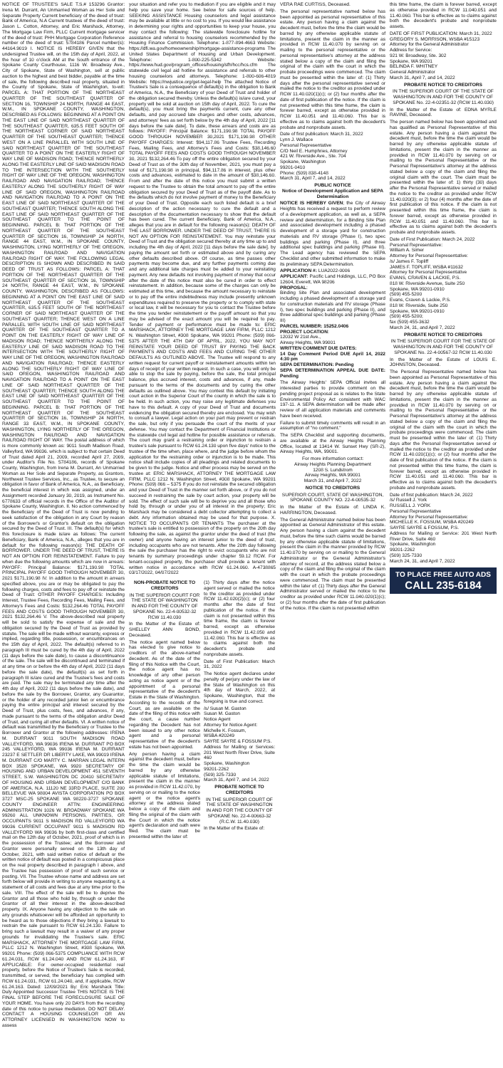NOTICE OF TRUSTEE'S SALE T.S.# 153296 Grantor: Irena M. Durrant, An Unmarried Woman as Her Sole and Separate Property Current beneficiary of the deed of trust: Bank of America, N.A Current trustees of the deed of trust: Jason L. Cotton, Attorney, and Eric Marshack, Attorney, The Mortgage Law Firm, PLLC Current mortgage servicer of the deed of trust: PHH Mortgage Corporation Reference number of the deed of trust: 5784186 Parcel number(s): 44164.9019 I. NOTICE IS HEREBY GIVEN that the undersigned Trustee will, on the 15th day of April, 2022, at the hour of 10 o'clock AM at the South entrance of the Spokane County Courthouse, 1116 W. Broadway Ave., City of Spokane, State of Washington, sell at public auction to the highest and best bidder, payable at the time of sale, the following described real property, situated in the County of Spokane, State of Washington, to-wit: PARCEL A: THAT PORTION OF THE NORTHEAST QUARTER OF THE SOUTHEAST QUARTER OF SECTION 16, TOWNSHIP 24 NORTH, RANGE 44 EAST, W.M., IN SPOKANE COUNTY, WASHINGTON, DESCRIBED AS FOLLOWS: BEGINNING AT A POINT ON THE EAST LINE OF SAID NORTHEAST QUARTER OF THE SOUTHEAST QUARTER, 635.5 FEET SOUTH OF THE NORTHEAST CORNER OF SAID NORTHEAST QUARTER OF THE SOUTHEAST QUARTER; THENCE WEST ON A LINE PARALLEL WITH SOUTH LINE OF SAID NORTHEAST QUARTER OF THE SOUTHEAST QUARTER TO A POINT ON THE EASTERLY RIGHT OF WAY LINE OF MADISON ROAD; THENCE NORTHERLY ALONG THE EASTERLY LINE OF SAID MADISON ROAD TO THE INTERSECTION WITH THE SOUTHERLY RIGHT OF WAY LINE OF THE OREGON, WASHINGTON RAILROAD AND NAVIGATION RAILROAD; THENCE EASTERLY ALONG THE SOUTHERLY RIGHT OF WAY LINE OF SAID OREGON, WASHINGTON RAILROAD AND NAVIGATION RAILROAD TO A POINT ON THE EAST LINE OF SAID NORTHEAST QUARTER OF THE SOUTHEAST QUARTER; THENCE SOUTH ALONG THE EAST LINE OF SAID NORTHEAST QUARTER OF THE SOUTHEAST QUARTER TO THE POINT OF BEGINNING. PARCEL B: THAT PORTION OF THE NORTHEAST QUARTER OF THE SOUTHEAST QUARTER OF SECTION 16, TOWNSHIP 24 NORTH, RANGE 44 EAST, W.M., IN SPOKANE COUNTY, WASHINGTON, LYING NORTHERLY OF THE OREGON, WASHINGTON RAILROAD AND NAVIGATION RAILROAD RIGHT OF WAY. THE FOLLOWING LEGAL DESCRIPTION IS SHOWN AND DESCRIBED IN SAID DEED OF TRUST AS FOLLOWS: PARCEL A: THAT PORTION OF THE NORTHEAST QUARTER OF THE SOUTHEAST QUARTER OF SECTION 16, TOWNSHIP 24 NORTH, RANGE 44 EAST, W.M., IN SPOKANE COUNTY, WASHINGTON, DESCRIBED AS FOLLOWS: BEGINNING AT A POINT ON THE EAST LINE OF SAID NORTHEAST QUARTER OF THE SOUTHEAST QUARTER, 635.5 FEET SOUTH OF THE NORTHEAST CORNER OF SAID NORTHEAST QUARTER OF THE SOUTHEAST QUARTER; THENCE WEST ON A LINE PARALLEL WITH SOUTH LINE OF SAID NORTHEAST QUARTER OF THE SOUTHEAST QUARTER TO A POINT ON THE EASTERLY RIGHT OF WAY LINE OF MADISON ROAD; THENCE NORTHERLY ALONG THE EASTERLY LINE OF SAID MADISON ROAD TO THE INTERSECTION WITH THE SOUTHERLY RIGHT OF WAY LINE OF THE OREGON, WASHINGTON RAILROAD AND NAVIGATION RAILROAD; THENCE EASTERLY ALONG THE SOUTHERLY RIGHT OF WAY LINE OF SAID OREGON, WASHINGTON RAILROAD AND NAVIGATION RAILROAD TO A POINT ON THE EAST LINE OF SAID NORTHEAST QUARTER OF THE SOUTHEAST QUARTER; THENCE SOUTH ALONG THE EAST LINE OF SAID NORTHEAST QUARTER OF THE SOUTHEAST QUARTER TO THE POINT OF BEGINNING. PARCEL B: THAT PORTION OF THE NORTHEAST QUARTER OF THE SOUTHEAST QUARTER OF SECTION 16, TOWNSHIP 24 NORTH, RANGE 33 EAST, W.M., IN SPOKANE COUNTY, WASHINGTON, LYING NORTHERLY OF THE OREGON, WASHINGTON RAILROAD AND NAVIGATION RAILROAD RIGHT OF WAY. The postal address of which is more commonly known as: 9011 South Madison Road, Valleyford, WA 99036. which is subject to that certain Deed of Trust dated April 21, 2009, recorded April 27, 2009, under Auditor's File No. 5784186, records of Spokane County, Washington, from Irena M. Durrant, An Unmarried Woman as Her Sole and Separate Property, as Grantors, Northwest Trustee Services, Inc., as Trustee, to secure an obligation in favor of Bank of America, N.A., as Beneficiary, the beneficial interest in which was assigned, under an Assignment recorded January 30, 2019, as Instrument No. 6778633 of official records in the Office of the Auditor of Spokane County, Washington. II. No action commenced by the Beneficiary of the Deed of Trust is now pending to seek satisfaction of the obligation in any Court by reason of the Borrower's or Grantor's default on the obligation secured by the Deed of Trust. III. The default(s) for which this foreclosure is made is/are as follows: The current Beneficiary, Bank of America, N.A., alleges that you are in default for the following reason(s): THE DEATH OF BORROWER. UNDER THE DEED OF TRUST, THERE IS NOT AN OPTION FOR REINSTATEMENT. Failure to pay when due the following amounts which are now in arrears: PAYOFF: Principal Balance: $171,190.98 TOTAL PRINCIPAL PAYOFF GOOD THROUGH NOVEMBER 30, 2021 $171,190.98 IV. In addition to the amount in arrears specified above, you are or may be obligated to pay the following charges, costs and fees to pay off or reinstate the Deed of Trust: OTHER PAYOFF CHARGES: Including Interest, Trustee Fees, Recording Fees, Mailing Fees, and Attorney's Fees and Costs: $132,264.46 TOTAL PAYOFF FEES AND COSTS GOOD THROUGH NOVEMBER 30, 2021 $132,264.46 V. The above-described real property will be sold to satisfy the expense of sale and the obligation secured by the Deed of Trust as provided by statute. The sale will be made without warranty, express or implied, regarding title, possession, or encumbrances on the 15th day of April, 2022. The default(s) referred to in paragraph III must be cured by the 4th day of April, 2022 (11 days before the sale date), to cause a discontinuance of the sale. The sale will be discontinued and terminated if at any time on or before the 4th day of April, 2022 (11 days before the sale date), the default(s) as set forth in paragraph III is/are cured and the Trustee's fees and costs are paid. The sale may be terminated any time after the 4th day of April, 2022 (11 days before the sale date), and before the sale by the Borrower, Grantor, any Guarantor, or the holder of any recorded junior lien or encumbrance paying the entire principal and interest secured by the Deed of Trust, plus costs, fees, and advances, if any, made pursuant to the terms of the obligation and/or Deed of Trust, and curing all other defaults. VI. A written notice of default was transmitted by the Beneficiary or Trustee to the Borrower and Grantor at the following addresses: IRENA M. DURRANT 9011 SOUTH MADISON ROAD VALLEYFORD, WA 99036 IRENA M. DURRANT PO BOX 245 VALLEYFORD, WA 99036 IRENA M. DURRANT 23237 E SETTLER DR LIBERTY LAKE, WA 99019 IRENA M. DURRANT C/O MARTY C. MARRAN LEGAL INTERN BOX 3528 SPOKANE, WA 9920 SECRETARY OF HOUSING AND URBAN DEVELOPMENT 451 SEVENTH STREET, S.W. WASHINGTON DC 20410 SECRETARY OF HOUSING AND URBAN DEVELOPMENT C/O BANK OF AMERICA, N.A. 11120 NE 33RD PLACE, SUITE 200 BELLEVUE WA 98004 AVISTA CORPORATION PO BOX 3727 MSC-25 SPOKANE WA 98220-3727 SPOKANE COUNTY ENGINEER ATTN: ENGINEERING ADMINISTRATION 1026 W. BROADWAY SPOKANE WA 99260 ALL UNKNOWN PERSONS, PARTIES, OR OCCUPANTS 9011 S MADISON RD VALLEYFORD WA 99036 CURRENT OCCUPANT 9011 S MADISON RD VALLEYFORD WA 99036 by both first-class and certified mail on the 12th day of October, 2021, proof of which is in the possession of the Trustee; and the Borrower and Grantor were personally served on the 13th day of October, 2021, with said written notice of default or the written notice of default was posted in a conspicuous place on the real property described in paragraph I above, and the Trustee has possession of proof of such service or posting. VII. The Trustee whose name and address are set forth below will provide in writing to anyone requesting it, a statement of all costs and fees due at any time prior to the sale. VIII. The effect of the sale will be to deprive the Grantor and all those who hold by, through or under the Grantor of all their interest in the above-described property. IX. Anyone having any objection to the sale on any grounds whatsoever will be afforded an opportunity to be heard as to those objections if they bring a lawsuit to restrain the sale pursuant to RCW 61.24.130. Failure to bring such a lawsuit may result in a waiver of any proper grounds for invalidating the Trustee's sale. ERIC MARSHACK, ATTORNEY THE MORTGAGE LAW FIRM, PLLC 1212 N. Washington Street, #308 Spokane, WA 99201 Phone: (509) 866-5375 COMPLIANCE WITH RCW 61.24.031, RCW 61.24.040 AND RCW 61.24.163, IF APPLICABLE: For owner-occupied residential real property, before the Notice of Trustee's Sale is recorded, transmitted, or served, the beneficiary has complied with RCW 61.24.031, RCW 61.24.040, and, if applicable, RCW 61.24.163. Dated: 12/09/2021 By: Eric Marshack Title: Duly Appointed Successor Trustee THIS NOTICE IS THE FINAL STEP BEFORE THE FORECLOSURE SALE OF YOUR HOME. You have only 20 DAYS from the recording date of this notice to pursue mediation. DO NOT DELAY. CONTACT A HOUSING COUNSELOR OR AN ATTORNEY LICENSED IN WASHINGTON NOW to assess
your situation and refer you to mediation if you are eligible and it may help you save your home. See below for safe sources of help. SEEKING ASSISTANCE Housing counselors and legal assistance may be available at little or no cost to you. If you would like assistance in determining your rights and opportunities to keep your house, you may contact the following: The statewide foreclosure hotline for assistance and referral to housing counselors recommended by the Housing Finance Commission. Telephone: 1-877-894-4663 Website: https://dfi.wa.gov/homeownership/mortgage-assistance-programs The United States Department of Housing and Urban Development. Telephone: 1-800-225-5342 Website: https://www.hud.gov/program_offices/housing/sfh/hcc/hcs.cfm The statewide civil legal aid hotline for assistance and referrals to other housing counselors and attorneys. Telephone: 1-800-606-4819 Website: https://nwjustice.org/get-legal-help The attached Notice of Trustee's Sale is a consequence of default(s) in the obligation to Bank of America, N.A., the Beneficiary of your Deed of Trust and holder of the obligation secured thereby. Unless the default(s) is/are cured, your property will be sold at auction on 15th day of April, 2022. To cure the default(s), you must bring the payments current, cure any other defaults, and pay accrued late charges and other costs, advances, and attorneys' fees as set forth below by the 4th day of April, 2022 [11 days before the sale date]. To date, these arrears and costs are as follows: PAYOFF: Principal Balance: $171,190.98 TOTAL PAYOFF GOOD THROUGH NOVEMBER 30,2021 $171,190.98 OTHER PAYOFF CHARGES: Interest: $94,117.86 Trustee Fees, Recording Fees, Mailing Fees, and Attorney's Fees and Costs: $38,146.60 TOTAL PAYOFF FEES AND COSTS GOOD THROUGH NOVEMBER 30, 2021 $132,264.46 To pay off the entire obligation secured by your Deed of Trust as of the 30th day of November, 2021, you must pay a total of $171,190.98 in principal, $94,117.86 in interest, plus other costs and advances, estimated to date in the amount of $38,146.60. From and after the date of this notice you must submit a written request to the Trustee to obtain the total amount to pay off the entire obligation secured by your Deed of Trust as of the payoff date. As to the defaults which do not involve payment of money to the Beneficiary of your Deed of Trust. Opposite each such listed default is a brief description of the action necessary to cure the default and a description of the documentation necessary to show that the default has been cured. The current Beneficiary, Bank of America, N.A., alleges that you are in default for the following reason(s): DEATH OF THE LAST BORROWER. UNDER THE DEED OF TRUST, THERE IS NOT AN OPTION FOR REINSTATEMENT. You may reinstate your Deed of Trust and the obligation secured thereby at any time up to and including the 4th day of April, 2022 [11 days before the sale date]. by paying the amount set forth or estimated above and by curing any other defaults described above. Of course, as time passes other payments may become due, and any further payments coming due and any additional late charges must be added to your reinstating payment. Any new defaults not involving payment of money that occur after the date of this notice must also be cured in order to effect reinstatement. In addition, because some of the charges can only be estimated at this time, and because the amount necessary to reinstate or to pay off the entire indebtedness may include presently unknown expenditures required to preserve the property or to comply with state or local law, it will be necessary for you to contact the Trustee before the time you tender reinstatement or the payoff amount so that you may be advised of the exact amount you will be required to pay. Tender of payment or performance must be made to: ERIC MARSHACK, ATTORNEY THE MORTGAGE LAW FIRM, PLLC 1212 N. Washington Street, #308 Spokane, WA 99201 Phone: (509) 866-5375 AFTER THE 4TH DAY OF APRIL, 2022, YOU MAY NOT REINSTATE YOUR DEED OF TRUST BY PAYING THE BACK PAYMENTS AND COSTS AND FEES AND CURING THE OTHER DEFAULTS AS OUTLINED ABOVE. The Trustee will respond to any written request for current payoff or reinstatement amounts within ten days of receipt of your written request. In such a case, you will only be able to stop the sale by paying, before the sale, the total principal balance, plus accrued interest, costs and advances, if any, made pursuant to the terms of the documents and by curing the other defaults as outlined above. You may contest this default by initiating court action in the Superior Court of the county in which the sale is to be held. In such action, you may raise any legitimate defenses you have to this default. A copy of your Deed of Trust and documents evidencing the obligation secured thereby are enclosed. You may wish to consult a lawyer. Legal action on your part may prevent or restrain the sale, but only if you persuade the court of the merits of your defense. You may contact the Department of Financial Institutions or the statewide civil legal aid hotline for possible assistance or referrals. The court may grant a restraining order or injunction to restrain a trustee's sale pursuant to RCW 61.24.130 upon five days' notice to the trustee of the time when, place where, and the judge before whom the application for the restraining order or injunction is to be made. This notice shall include copies of all pleadings and related documents to be given to the judge. Notice and other process may be served on the trustee at: ERIC MARSHACK, ATTORNEY THE MORTGAGE LAW FIRM, PLLC 1212 N. Washington Street, #308 Spokane, WA 99201 Phone: (509) 866 – 5375 If you do not reinstate the secured obligation and your Deed of Trust in the manner set forth above, or if you do not succeed in restraining the sale by court action, your property will be sold. The effect of such sale will be to deprive you and all those who hold by, through or under you of all interest in the property; Eric Marshack may be considered a debt collector attempting to collect a debt. Any information obtained may be used for that purpose. X. NOTICE TO OCCUPANTS OR TENANTS The purchaser at the trustee's sale is entitled to possession of the property on the 20th day following the sale, as against the grantor under the deed of trust (the owner) and anyone having an interest junior to the deed of trust, including occupants who are not tenants. After the 20th day following the sale the purchaser has the right to evict occupants who are not tenants by summary proceedings under chapter 59.12 RCW. For tenant-occupied property, the purchaser shall provide a tenant with written notice in accordance with RCW 61.24.060. A-4738865 03/17/2022, 04/07/2022
NON-PROBATE NOTICE TO CREDITORS
IN THE SUPERIOR COURT FOR THE STATE OF WASHINGTON IN AND FOR THE COUNTY OF SPOKANE No. 22-4-00532-32 RCW 11.40.030
In the Matter of the Estate of: SHELLEY ANN BOND, Deceased.
The notice agent named below has elected to give notice to creditors of the above-named decedent. As of the date of the filing of this Notice with the Court, the notice agent has no knowledge of any other person acting as notice agent or of the appointment of a personal representative of the decedent's Estate in the State of Washington. According to the records of the Court, as are available on the date of the filing of this notice with the court, a cause number regarding the Decedent has not been issued to any other notice agent and a personal representative of the decedent's estate has not been appointed.
Any person having a claim against the decedent must, before the time the claim would be barred by any otherwise applicable statute of limitations, present the claim in the manner as provided in RCW 11.42.070, by serving on or mailing to the notice agent or the notice agent's attorney at the address stated below a copy of the claim and filing the original of the claim with the Court in which the notice agent's declaration and oath were filed. The claim must be presented within the later of:
(1) Thirty days after the notice agent served or mailed the notice to the creditor as provided under RCW 11.42.020(2)(c); or (2) four months after the date of first publication of the notice. If the claim is not presented within this time frame, the claim is forever barred, except as otherwise provided in RCW 11.42.050 and 11.42.060. This bar is effective as to claims against both the decedent's probate and nonprobate assets.
Date of First Publication: March 31, 2022
The Notice agent declares under penalty of perjury under the law of the State of Washington on this 4th day of March, 2022, at Spokane, Washington, that the foregoing is true and correct.
/s/ Susan M. Gaston
Susan M. Gaston
Notice Agent
Attorney for Notice Agent:
Michelle K. Fossum,
WSBA #20249
SAYRE SAYRE & FOSSUM P.S.
Address for Mailing or Services: 201 West North River Drive, Suite 460
Spokane, Washington
99201-2262
(509) 325-7330
March 31, April 7, and 14, 2022
PROBATE NOTICE TO CREDITORS
IN THE SUPERIOR COURT OF THE STATE OF WASHINGTON IN AND FOR THE COUNTY OF SPOKANE No. 22-4-00663-32 (R.C.W. 11.40.030)
In the Matter of the Estate of:
VERA RAE CURTISS, Deceased.
The personal representative named below has been appointed as personal representative of this estate. Any person having a claim against the decedent must, before the time the claim would be barred by any otherwise applicable statute of limitations, present the claim in the manner as provided in RCW 11.40.070 by serving on or mailing to the personal representative or the personal representative's attorney at the address stated below a copy of the claim and filing the original of the claim with the court in which the probate proceedings were commenced. The claim must be presented within the later of: (1) Thirty days after the personal representative served or mailed the notice to the creditor as provided under RCW 11.40.020(1)(c); or (2) four months after the date of first publication of the notice. If the claim is not presented within this time frame, the claim is forever barred, except as otherwise provided in RCW 11.40.051 and 11.40.060. This bar is effective as to claims against both the decedent's probate and nonprobate assets.
Date of first publication: March 31, 2022
Lynn J. Wallace
Personal Representative
C/O Neil E. Humphries, Attorney
421 W. Riverside Ave., Ste. 704
Spokane, Washington
99201-0410
Phone: (509) 838-4148
March 31, April 7, and 14, 2022
PUBLIC NOTICE
Notice of Development Application and SEPA Determination
NOTICE IS HEREBY GIVEN; the City of Airway Heights has received a request to perform review of a development application, as well as, a SEPA review and determination, for a Binding Site Plan and associated development including a phased development of a storage yard for construction materials and RV storage (Phase I), two spec buildings and parking (Phase II), and three additional spec buildings and parking (Phase III). The Lead agency has reviewed the SEPA Checklist and other submitted information to make its preliminary SEPA Determination.
APPLICATION #: LUA2022-0006
APPLICANT: Pacific Land Holdings, LLC, PO Box 12604, Everett, WA 98206
PROPOSAL:
Binding Site Plan and associated development including a phased development of a storage yard for construction materials and RV storage (Phase I), two spec buildings and parking (Phase II), and three additional spec buildings and parking (Phase III)
PARCEL NUMBER: 15252.0406
PROJECT LOCATION:
12032 W 21st Ave.,
Airway Heights, WA 99001
WRITTEN COMMENT DUE DATES:
14 Day Comment Period DUE April 14, 2022 4:30 pm
SEPA DETERMINATION: Pending
SEPA DETERMINATION APPEAL DUE DATE: Pending
The Airway Heights' SEPA Official invites all interested parties to provide comment on the pending project proposal as is relates to the State Environmental Policy Act consistent with WAC 197-11. A SEPA determination will be made after review of all application materials and comments have been received.
Failure to submit timely comments will result in an assumption of "no comment."
The SEPA Checklist and supporting documents, are available at the Airway Heights Planning Office, located at 13414 W. Sunset Hwy (SR-2), Airway Heights, WA, 99001.
For more information contact:
Airway Heights Planning Department
1208 S. Lundstrom
Airway Heights, WA 99001
March 31, and April 7, 2022
NOTICE TO CREDITORS
SUPERIOR COURT, STATE OF WASHINGTON, SPOKANE COUNTY NO. 22-4-00535-32
In the Matter of the Estate of: LINDA K. HARRINGTON, Deceased.
The General Administrator named below has been appointed as General Administrator of this estate. Any person having a claim against the decedent must, before the time such claims would be barred by any otherwise applicable statute of limitations, present the claim in the manner provided by RCW 11.40.070 by serving on or mailing to the General Administrator or the General Administrator's attorney of record, at the address stated below a copy of the claim and filing the original of the claim with the court in which the probate proceedings were commenced. The claim must be presented within the later of: (1) Thirty days after the General Administrator served or mailed the notice to the creditor as provided under RCW 11.040.020(1)(c); or (2) four months after the date of first publication of the notice. If the claim is not presented within
this time frame, the claim is forever barred, except as otherwise provided in RCW 11.040.051 and 11.40.060. This bar is effective as to claims against both the decedent's probate and nonprobate assets.
DATE OF FIRST PUBLICATION: March 31, 2022
GREGORY S. MORRISON, WSBA #15123
Attorney for the General Administrator
Address for Service:
921 W. Broadway, Ste. 302
Spokane, WA 99201
BELINDA F. WHITNEY
General Administrator
March 31, April 7, and 14, 2022
PROBATE NOTICE TO CREDITORS
IN THE SUPERIOR COURT OF THE STATE OF WASHINGTON IN AND FOR THE COUNTY OF SPOKANE No. 22-4-02351-32 (RCW 11.40.030)
In the Matter of the Estate of: EDNA MYRLE RAVINE, Deceased.
The person named below has been appointed and has qualified as Personal Representative of this estate. Any person having a claim against the decedent must, before the time the claim would be barred by any otherwise applicable statute of limitations, present the claim in the manner as provided in RCW 11.40.070 by serving on or mailing to the Personal Representative or the Personal Representative's attorney at the address stated below a copy of the claim and filing the original claim with the court. The claim must be presented within the later of: 1) thirty (30) days after the Personal Representative served or mailed the notice to the creditor as provided under RCW 11.40.020(3); or 2) four (4) months after the date of first publication of this notice. If the claim is not presented within this time frame, the claim is forever barred, except as otherwise provided in RCW 11.40.051 and 11.40.060. This bar is effective as to claims against both the decedent's probate and nonprobate assets.
Date of First Publication: March 24, 2022
Personal Representative:
William A. Simer
Attorney for Personal Representative:
/s/ James F. Topliff
JAMES F. TOPLIFF, WSBA #11632
Attorney for Personal Representative
EVANS, CRAVEN & LACKIE, P.S.
818 W. Riverside Avenue, Suite 250
Spokane, WA 99201-0910
(509) 455-5200
Evans, Craven & Lackie, P.S.
818 W. Riverside, Suite 250
Spokane, WA 99201-0910
(509) 455-5200;
fax (509) 455-3632
March 24, 31, and April 7, 2022
PROBATE NOTICE TO CREDITORS
IN THE SUPERIOR COURT FOR THE STATE OF WASHINGTON IN AND FOR THE COUNTY OF SPOKANE No. 22-4-00567-32 RCW 11.40.030
In the Matter of the Estate of LOUIS E. JOHNSTON, Deceased.
The Personal Representative named below has been appointed as Personal Representative of this estate. Any person having a claim against the decedent must, before the time the claim would be barred by any otherwise applicable statute of limitations, present the claim in the manner as provided in RCW 11.40.070 by serving on or mailing to the Personal Representative or the Personal Representative's attorney at the address stated below a copy of the claim and filing the original of the claim with the court in which the probate proceedings were commenced. The claim must be presented within the later of: (1) Thirty days after the Personal Representative served or mailed the notice to the creditor as provided under RCW 11.40.020(1)(c); or (2) four months after the date of first publication of the notice. If the claim is not presented within this time frame, the claim is forever barred, except as otherwise provided in RCW 11.40.051 and 11.40.060. This bar is effective as to claims against both the decedent's probate and nonprobate assets.
Date of first publication: March 24, 2022
/s/ Russell J. York
RUSSELL J. YORK
Personal Representative
Attorney for Personal Representative:
MICHELLE K. FOSSUM, WSBA #20249
SAYRE SAYRE & FOSSUM, P.S.
Address for Mailing or Service: 201 West North River Drive, Suite 460
Spokane, Washington
99201-2262
(509) 325-7330
March 24, 31, and April 7, 2022
TO PLACE FREE AUTO ADS
CALL 235-6184